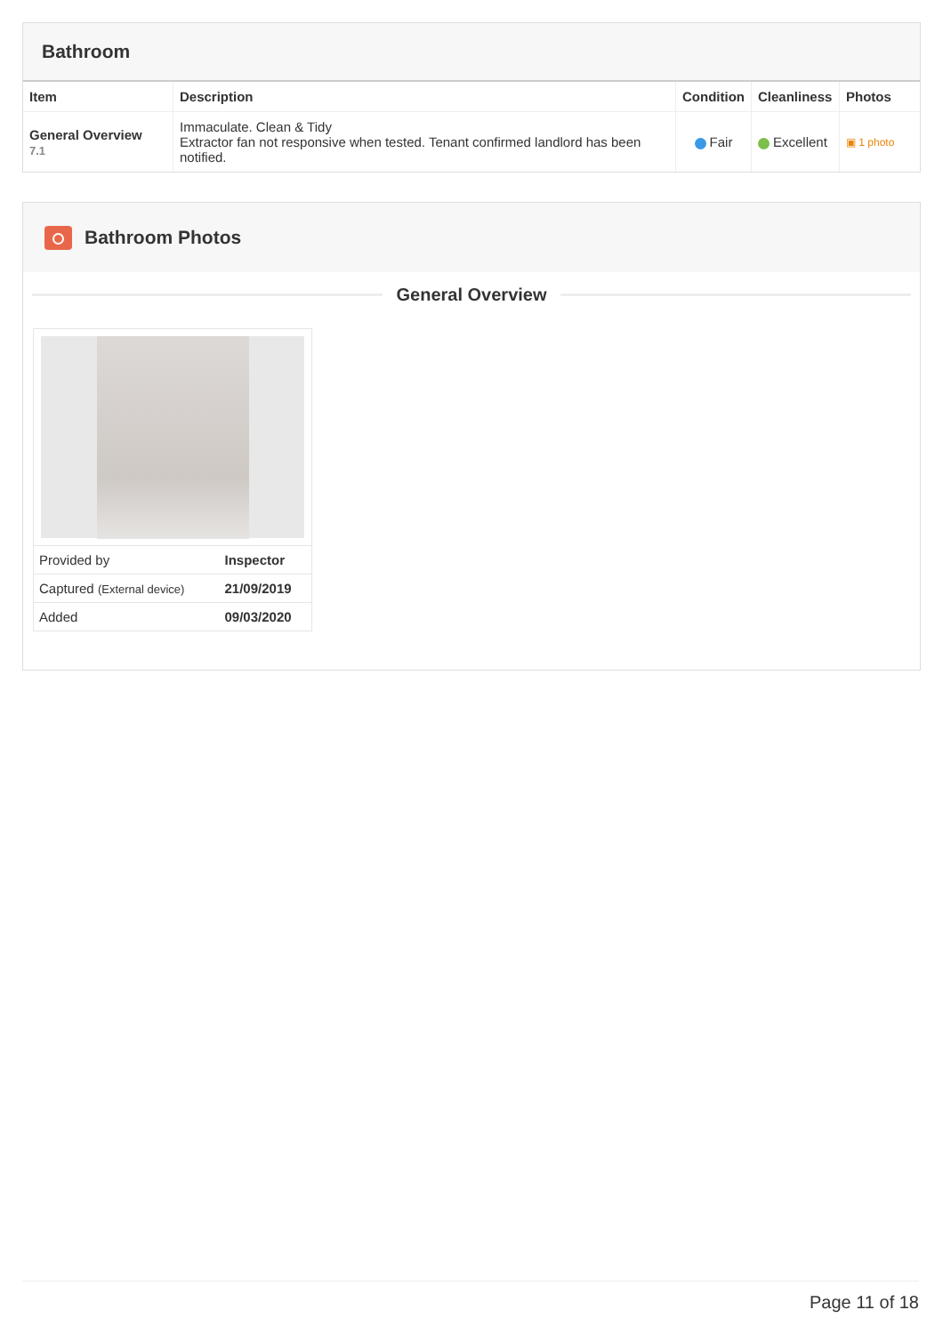Bathroom
| Item | Description | Condition | Cleanliness | Photos |
| --- | --- | --- | --- | --- |
| General Overview 7.1 | Immaculate. Clean & Tidy Extractor fan not responsive when tested. Tenant confirmed landlord has been notified. | Fair | Excellent | ▣ 1 photo |
Bathroom Photos
General Overview
| Provided by | Inspector |
| Captured (External device) | 21/09/2019 |
| Added | 09/03/2020 |
Page 11 of 18